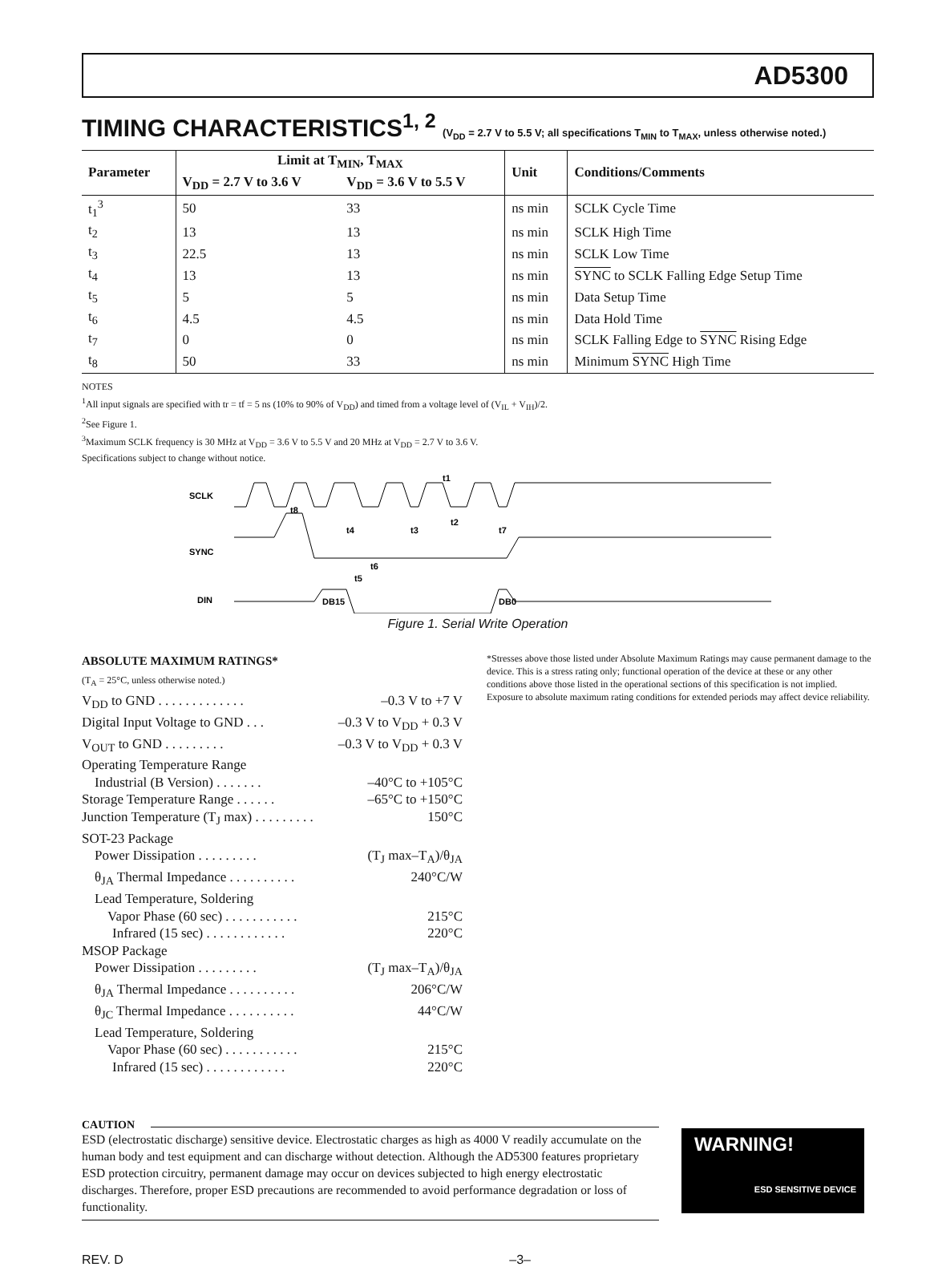AD5300
TIMING CHARACTERISTICS<sup>1, 2</sup> (V<sub>DD</sub> = 2.7 V to 5.5 V; all specifications T<sub>MIN</sub> to T<sub>MAX</sub>, unless otherwise noted.)
| Parameter | Limit at T<sub>MIN</sub>, T<sub>MAX</sub> | | Unit | Conditions/Comments |
| --- | --- | --- | --- | --- |
| | V<sub>DD</sub> = 2.7 V to 3.6 V | V<sub>DD</sub> = 3.6 V to 5.5 V | | |
| t<sub>1</sub><sup>3</sup> | 50 | 33 | ns min | SCLK Cycle Time |
| t<sub>2</sub> | 13 | 13 | ns min | SCLK High Time |
| t<sub>3</sub> | 22.5 | 13 | ns min | SCLK Low Time |
| t<sub>4</sub> | 13 | 13 | ns min | SYNC to SCLK Falling Edge Setup Time |
| t<sub>5</sub> | 5 | 5 | ns min | Data Setup Time |
| t<sub>6</sub> | 4.5 | 4.5 | ns min | Data Hold Time |
| t<sub>7</sub> | 0 | 0 | ns min | SCLK Falling Edge to SYNC Rising Edge |
| t<sub>8</sub> | 50 | 33 | ns min | Minimum SYNC High Time |
NOTES
<sup>1</sup> All input signals are specified with tr = tf = 5 ns (10% to 90% of V<sub>DD</sub>) and timed from a voltage level of (V<sub>IL</sub> + V<sub>IH</sub>)/2.
<sup>2</sup> See Figure 1.
<sup>3</sup> Maximum SCLK frequency is 30 MHz at V<sub>DD</sub> = 3.6 V to 5.5 V and 20 MHz at V<sub>DD</sub> = 2.7 V to 3.6 V.
Specifications subject to change without notice.
SCLK
SYNC
DIN
DB15
DB0
t1
t8
t4
t3
t2
t7
t6
t5
Figure 1. Serial Write Operation
ABSOLUTE MAXIMUM RATINGS*
(T<sub>A</sub> = 25°C, unless otherwise noted.)
V<sub>DD</sub> to GND . . . . . . . . . . . . . –0.3 V to +7 V
Digital Input Voltage to GND . . . –0.3 V to V<sub>DD</sub> + 0.3 V
V<sub>OUT</sub> to GND . . . . . . . . . –0.3 V to V<sub>DD</sub> + 0.3 V
Operating Temperature Range
Industrial (B Version) . . . . . . . –40°C to +105°C
Storage Temperature Range . . . . . . –65°C to +150°C
Junction Temperature (T<sub>J</sub> max) . . . . . . . . . 150°C
SOT-23 Package
Power Dissipation . . . . . . . . . (T<sub>J</sub> max–T<sub>A</sub>)/θ<sub>JA</sub>
θ<sub>JA</sub> Thermal Impedance . . . . . . . . . . 240°C/W
Lead Temperature, Soldering
Vapor Phase (60 sec) . . . . . . . . . . . 215°C
Infrared (15 sec) . . . . . . . . . . . . 220°C
MSOP Package
Power Dissipation . . . . . . . . . (T<sub>J</sub> max–T<sub>A</sub>)/θ<sub>JA</sub>
θ<sub>JA</sub> Thermal Impedance . . . . . . . . . . 206°C/W
θ<sub>JC</sub> Thermal Impedance . . . . . . . . . . 44°C/W
Lead Temperature, Soldering
Vapor Phase (60 sec) . . . . . . . . . . . 215°C
Infrared (15 sec) . . . . . . . . . . . . 220°C
*Stresses above those listed under Absolute Maximum Ratings may cause permanent damage to the device. This is a stress rating only; functional operation of the device at these or any other conditions above those listed in the operational sections of this specification is not implied. Exposure to absolute maximum rating conditions for extended periods may affect device reliability.
CAUTION
ESD (electrostatic discharge) sensitive device. Electrostatic charges as high as 4000 V readily accumulate on the human body and test equipment and can discharge without detection. Although the AD5300 features proprietary ESD protection circuitry, permanent damage may occur on devices subjected to high energy electrostatic discharges. Therefore, proper ESD precautions are recommended to avoid performance degradation or loss of functionality.
WARNING!
ESD SENSITIVE DEVICE
REV. D –3–